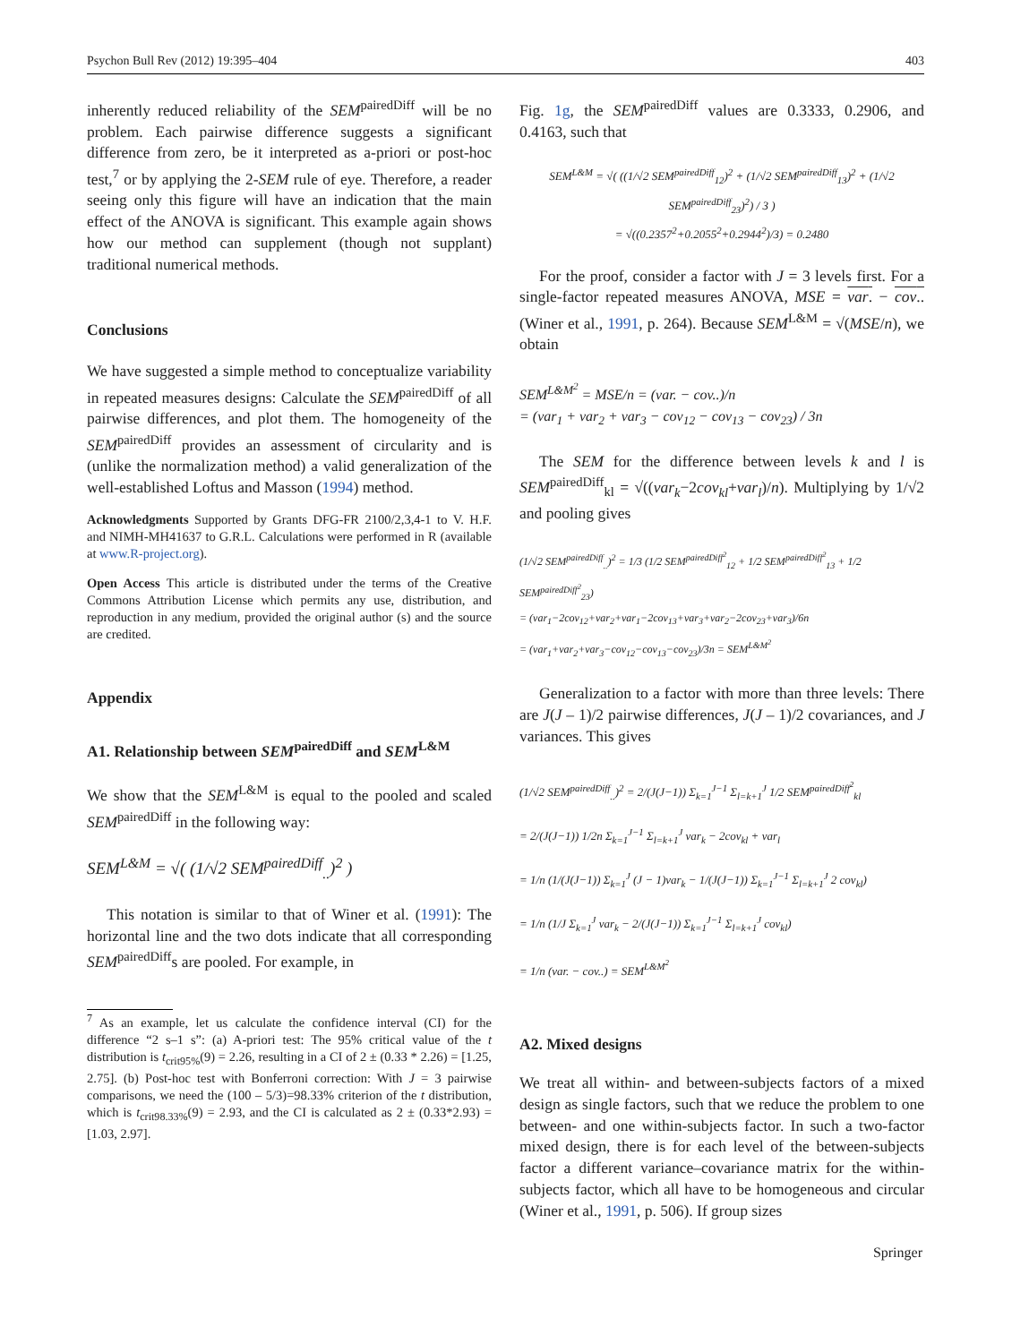Psychon Bull Rev (2012) 19:395–404 403
inherently reduced reliability of the SEM<sup>pairedDiff</sup> will be no problem. Each pairwise difference suggests a significant difference from zero, be it interpreted as a-priori or post-hoc test,<sup>7</sup> or by applying the 2-SEM rule of eye. Therefore, a reader seeing only this figure will have an indication that the main effect of the ANOVA is significant. This example again shows how our method can supplement (though not supplant) traditional numerical methods.
Conclusions
We have suggested a simple method to conceptualize variability in repeated measures designs: Calculate the SEM<sup>pairedDiff</sup> of all pairwise differences, and plot them. The homogeneity of the SEM<sup>pairedDiff</sup> provides an assessment of circularity and is (unlike the normalization method) a valid generalization of the well-established Loftus and Masson (1994) method.
Acknowledgments Supported by Grants DFG-FR 2100/2,3,4-1 to V. H.F. and NIMH-MH41637 to G.R.L. Calculations were performed in R (available at www.R-project.org).
Open Access This article is distributed under the terms of the Creative Commons Attribution License which permits any use, distribution, and reproduction in any medium, provided the original author (s) and the source are credited.
Appendix
A1. Relationship between SEM<sup>pairedDiff</sup> and SEM<sup>L&M</sup>
We show that the SEM<sup>L&M</sup> is equal to the pooled and scaled SEM<sup>pairedDiff</sup> in the following way:
SEM<sup>L&M</sup> = √( (1/√2 SEM<sup>pairedDiff</sup><sub>..</sub>)<sup>2</sup> )
This notation is similar to that of Winer et al. (1991): The horizontal line and the two dots indicate that all corresponding SEM<sup>pairedDiff</sup>s are pooled. For example, in
<sup>7</sup> As an example, let us calculate the confidence interval (CI) for the difference “2 s–1 s”: (a) A-priori test: The 95% critical value of the t distribution is t<sub>crit95%</sub>(9) = 2.26, resulting in a CI of 2 ± (0.33 * 2.26) = [1.25, 2.75]. (b) Post-hoc test with Bonferroni correction: With J = 3 pairwise comparisons, we need the (100 – 5/3)=98.33% criterion of the t distribution, which is t<sub>crit98.33%</sub>(9) = 2.93, and the CI is calculated as 2 ± (0.33*2.93) = [1.03, 2.97].
Fig. 1g, the SEM<sup>pairedDiff</sup> values are 0.3333, 0.2906, and 0.4163, such that
SEM<sup>L&M</sup> = √( ((1/√2 SEM<sup>pairedDiff</sup><sub>12</sub>)<sup>2</sup> + (1/√2 SEM<sup>pairedDiff</sup><sub>13</sub>)<sup>2</sup> + (1/√2 SEM<sup>pairedDiff</sup><sub>23</sub>)<sup>2</sup>) / 3 )
= √((0.2357<sup>2</sup>+0.2055<sup>2</sup>+0.2944<sup>2</sup>)/3) = 0.2480
For the proof, consider a factor with J = 3 levels first. For a single-factor repeated measures ANOVA, MSE = var. − cov.. (Winer et al., 1991, p. 264). Because SEM<sup>L&M</sup> = √(MSE/n), we obtain
SEM<sup>L&M<sup>2</sup></sup> = MSE/n = (var. − cov..)/n
= (var<sub>1</sub> + var<sub>2</sub> + var<sub>3</sub> − cov<sub>12</sub> − cov<sub>13</sub> − cov<sub>23</sub>) / 3n
The SEM for the difference between levels k and l is SEM<sup>pairedDiff</sup><sub>kl</sub> = √((var<sub>k</sub>−2cov<sub>kl</sub>+var<sub>l</sub>)/n). Multiplying by 1/√2 and pooling gives
(1/√2 SEM<sup>pairedDiff</sup><sub>..</sub>)<sup>2</sup> = 1/3 (1/2 SEM<sup>pairedDiff<sup>2</sup></sup><sub>12</sub> + 1/2 SEM<sup>pairedDiff<sup>2</sup></sup><sub>13</sub> + 1/2 SEM<sup>pairedDiff<sup>2</sup></sup><sub>23</sub>)
= (var<sub>1</sub>−2cov<sub>12</sub>+var<sub>2</sub>+var<sub>1</sub>−2cov<sub>13</sub>+var<sub>3</sub>+var<sub>2</sub>−2cov<sub>23</sub>+var<sub>3</sub>)/6n
= (var<sub>1</sub>+var<sub>2</sub>+var<sub>3</sub>−cov<sub>12</sub>−cov<sub>13</sub>−cov<sub>23</sub>)/3n = SEM<sup>L&M<sup>2</sup></sup>
Generalization to a factor with more than three levels: There are J(J – 1)/2 pairwise differences, J(J – 1)/2 covariances, and J variances. This gives
(1/√2 SEM<sup>pairedDiff</sup><sub>..</sub>)<sup>2</sup> = 2/(J(J−1)) Σ<sub>k=1</sub><sup>J−1</sup> Σ<sub>l=k+1</sub><sup>J</sup> 1/2 SEM<sup>pairedDiff<sup>2</sup></sup><sub>kl</sub>
= 2/(J(J−1)) 1/2n Σ<sub>k=1</sub><sup>J−1</sup> Σ<sub>l=k+1</sub><sup>J</sup> var<sub>k</sub> − 2cov<sub>kl</sub> + var<sub>l</sub>
= 1/n (1/(J(J−1)) Σ<sub>k=1</sub><sup>J</sup> (J − 1)var<sub>k</sub> − 1/(J(J−1)) Σ<sub>k=1</sub><sup>J−1</sup> Σ<sub>l=k+1</sub><sup>J</sup> 2 cov<sub>kl</sub>)
= 1/n (1/J Σ<sub>k=1</sub><sup>J</sup> var<sub>k</sub> − 2/(J(J−1)) Σ<sub>k=1</sub><sup>J−1</sup> Σ<sub>l=k+1</sub><sup>J</sup> cov<sub>kl</sub>)
= 1/n (var. − cov..) = SEM<sup>L&M<sup>2</sup></sup>
A2. Mixed designs
We treat all within- and between-subjects factors of a mixed design as single factors, such that we reduce the problem to one between- and one within-subjects factor. In such a two-factor mixed design, there is for each level of the between-subjects factor a different variance–covariance matrix for the within-subjects factor, which all have to be homogeneous and circular (Winer et al., 1991, p. 506). If group sizes
Springer